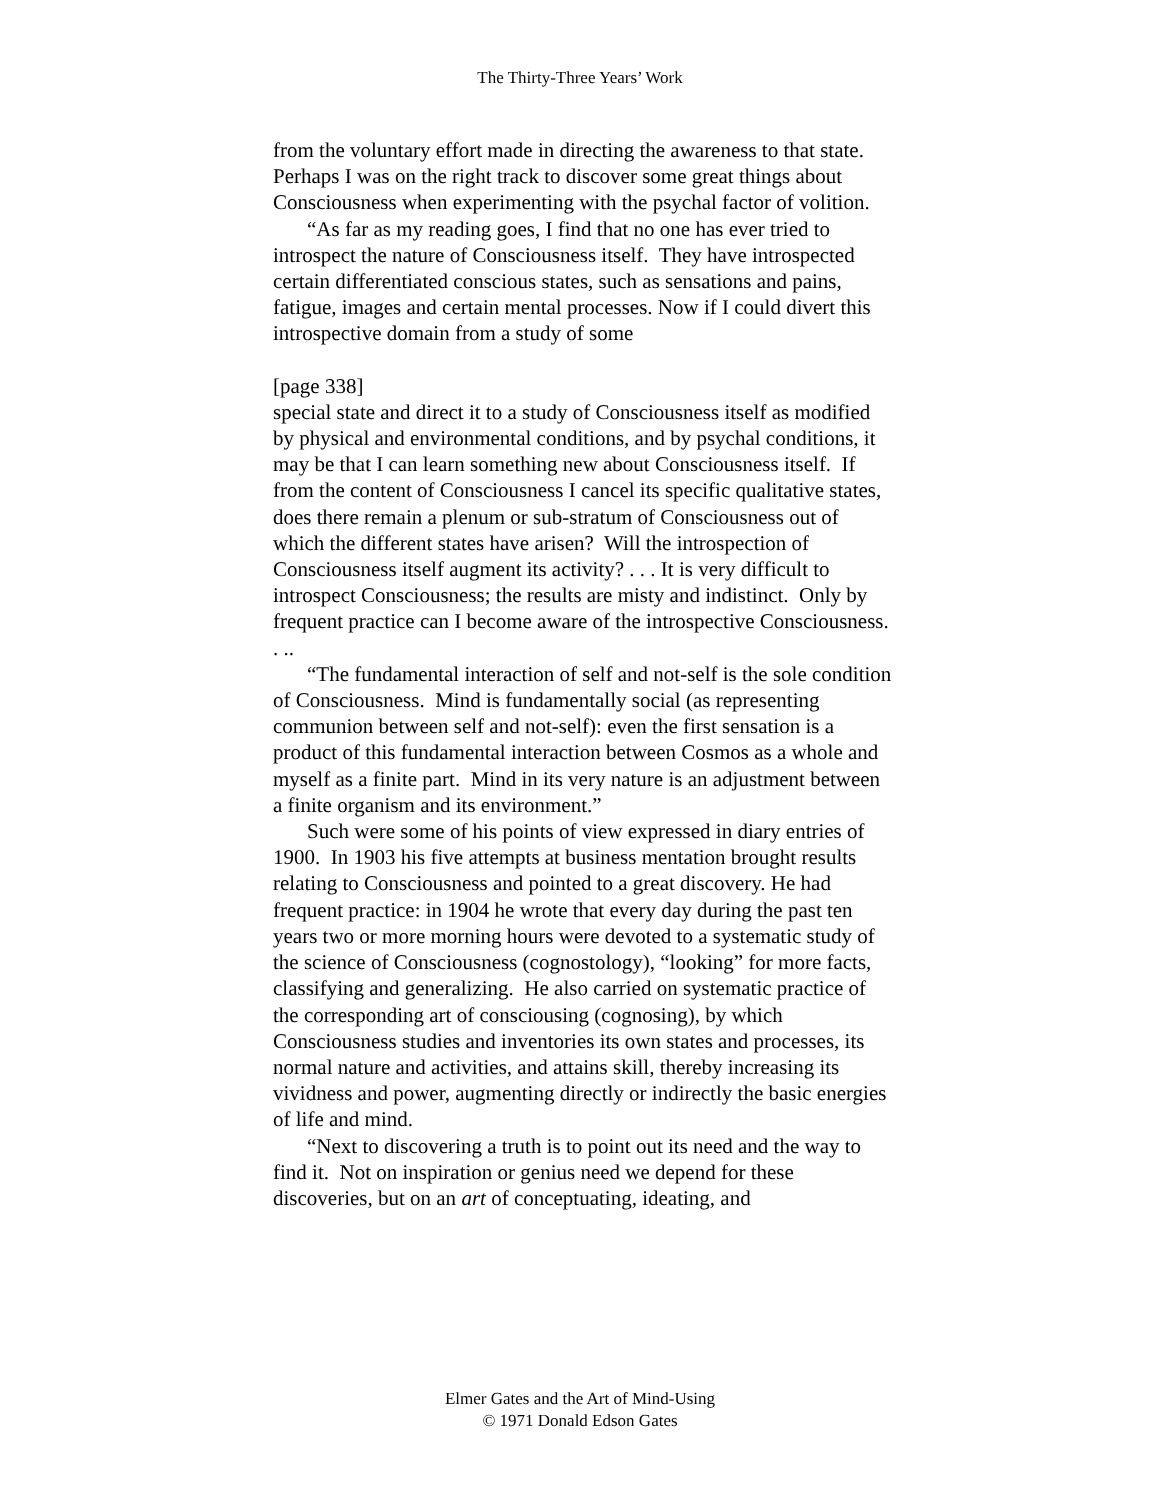The Thirty-Three Years’ Work
from the voluntary effort made in directing the awareness to that state. Perhaps I was on the right track to discover some great things about Consciousness when experimenting with the psychal factor of volition.
“As far as my reading goes, I find that no one has ever tried to introspect the nature of Consciousness itself. They have introspected certain differentiated conscious states, such as sensations and pains, fatigue, images and certain mental processes. Now if I could divert this introspective domain from a study of some
[page 338]
special state and direct it to a study of Consciousness itself as modified by physical and environmental conditions, and by psychal conditions, it may be that I can learn something new about Consciousness itself. If from the content of Consciousness I cancel its specific qualitative states, does there remain a plenum or sub-stratum of Consciousness out of which the different states have arisen? Will the introspection of Consciousness itself augment its activity? . . . It is very difficult to introspect Consciousness; the results are misty and indistinct. Only by frequent practice can I become aware of the introspective Consciousness. . ..
“The fundamental interaction of self and not-self is the sole condition of Consciousness. Mind is fundamentally social (as representing communion between self and not-self): even the first sensation is a product of this fundamental interaction between Cosmos as a whole and myself as a finite part. Mind in its very nature is an adjustment between a finite organism and its environment.”
Such were some of his points of view expressed in diary entries of 1900. In 1903 his five attempts at business mentation brought results relating to Consciousness and pointed to a great discovery. He had frequent practice: in 1904 he wrote that every day during the past ten years two or more morning hours were devoted to a systematic study of the science of Consciousness (cognostology), “looking” for more facts, classifying and generalizing. He also carried on systematic practice of the corresponding art of consciousing (cognosing), by which Consciousness studies and inventories its own states and processes, its normal nature and activities, and attains skill, thereby increasing its vividness and power, augmenting directly or indirectly the basic energies of life and mind.
“Next to discovering a truth is to point out its need and the way to find it. Not on inspiration or genius need we depend for these discoveries, but on an art of conceptuating, ideating, and
Elmer Gates and the Art of Mind-Using
© 1971 Donald Edson Gates